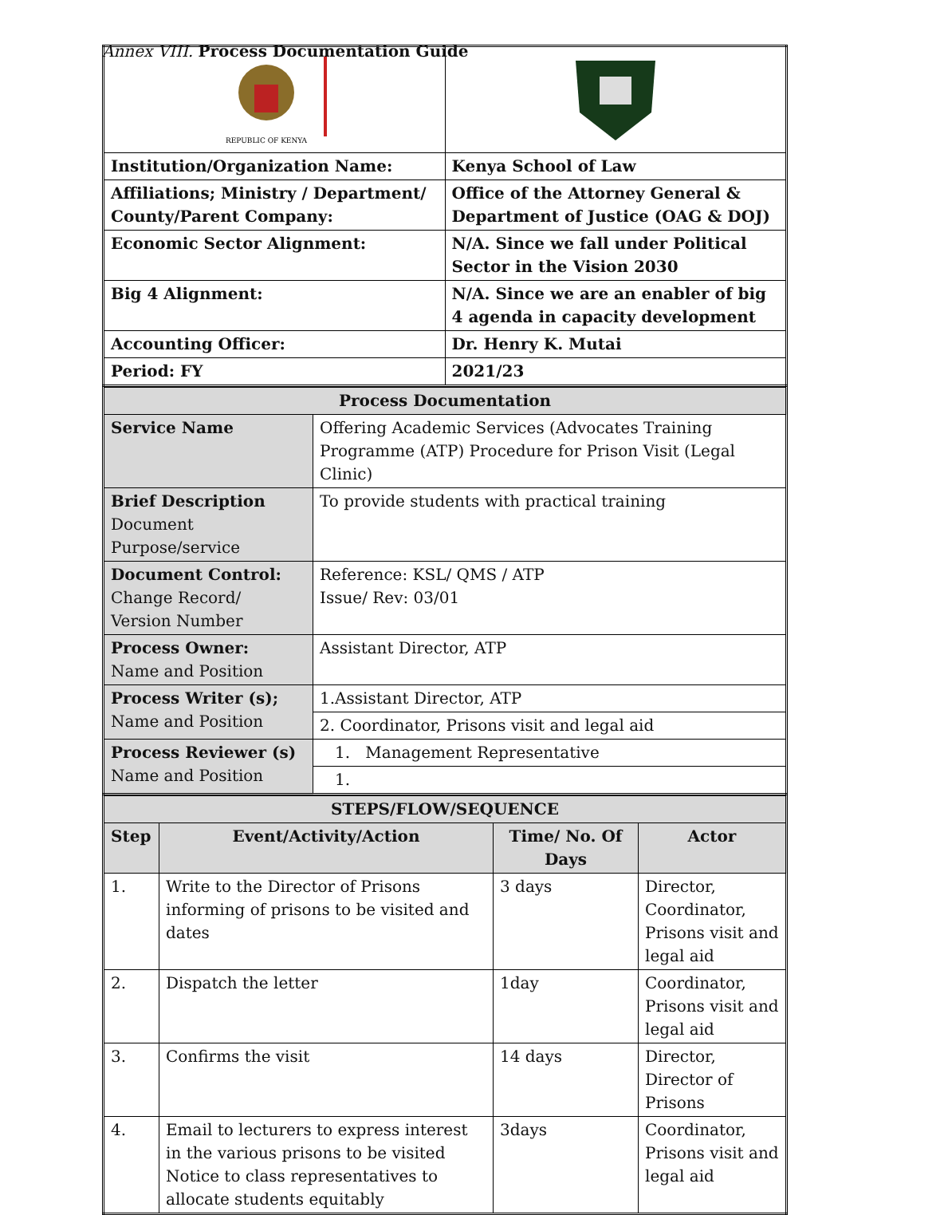Annex VIII. Process Documentation Guide
| REPUBLIC OF KENYA | |
| Institution/Organization Name: | Kenya School of Law |
| Affiliations; Ministry / Department/ County/Parent Company: | Office of the Attorney General & Department of Justice (OAG & DOJ) |
| Economic Sector Alignment: | N/A. Since we fall under Political Sector in the Vision 2030 |
| Big 4 Alignment: | N/A. Since we are an enabler of big 4 agenda in capacity development |
| Accounting Officer: | Dr. Henry K. Mutai |
| Period: FY | 2021/23 |
| Process Documentation | |
| Service Name | Offering Academic Services (Advocates Training Programme (ATP) Procedure for Prison Visit (Legal Clinic) |
| Brief Description Document Purpose/service | To provide students with practical training |
| Document Control: Change Record/ Version Number | Reference: KSL/ QMS / ATP Issue/ Rev: 03/01 |
| Process Owner: Name and Position | Assistant Director, ATP |
| Process Writer (s); Name and Position | 1.Assistant Director, ATP |
| | 2. Coordinator, Prisons visit and legal aid |
| Process Reviewer (s) Name and Position | 1. Management Representative |
| | 1. |
| STEPS/FLOW/SEQUENCE | | | |
| Step | Event/Activity/Action | Time/ No. Of Days | Actor |
| 1. | Write to the Director of Prisons informing of prisons to be visited and dates | 3 days | Director, Coordinator, Prisons visit and legal aid |
| 2. | Dispatch the letter | 1day | Coordinator, Prisons visit and legal aid |
| 3. | Confirms the visit | 14 days | Director, Director of Prisons |
| 4. | Email to lecturers to express interest in the various prisons to be visited Notice to class representatives to allocate students equitably | 3days | Coordinator, Prisons visit and legal aid |